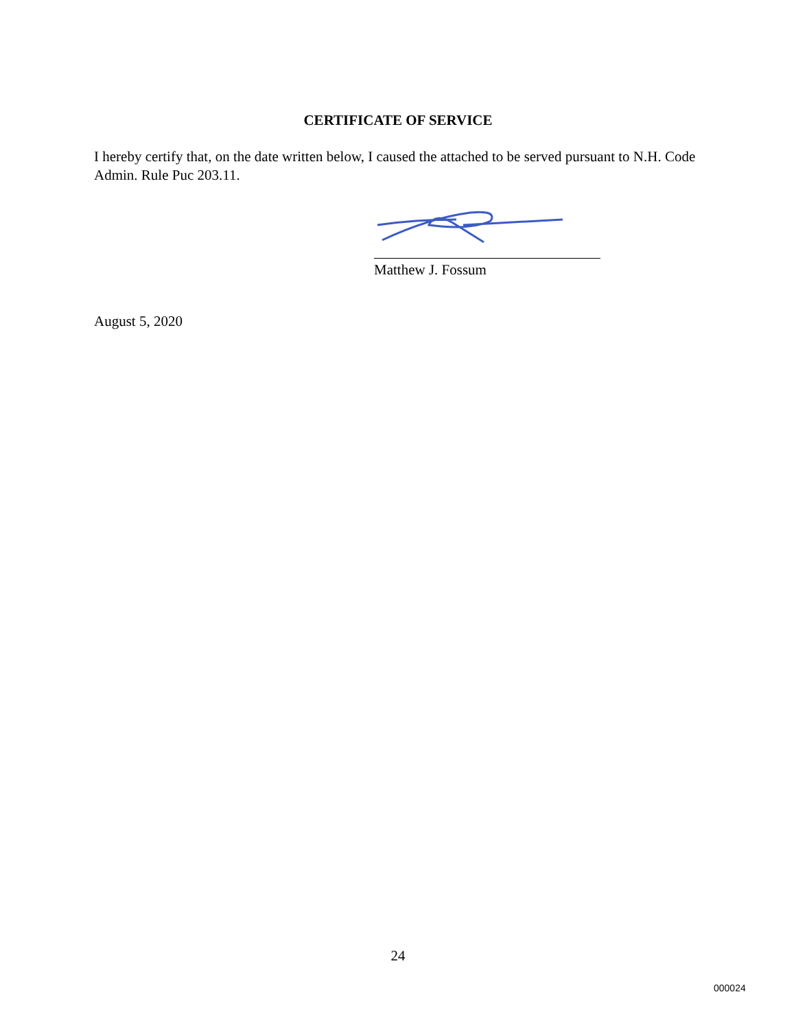CERTIFICATE OF SERVICE
I hereby certify that, on the date written below, I caused the attached to be served pursuant to N.H. Code Admin. Rule Puc 203.11.
Matthew J. Fossum
August 5, 2020
24
000024